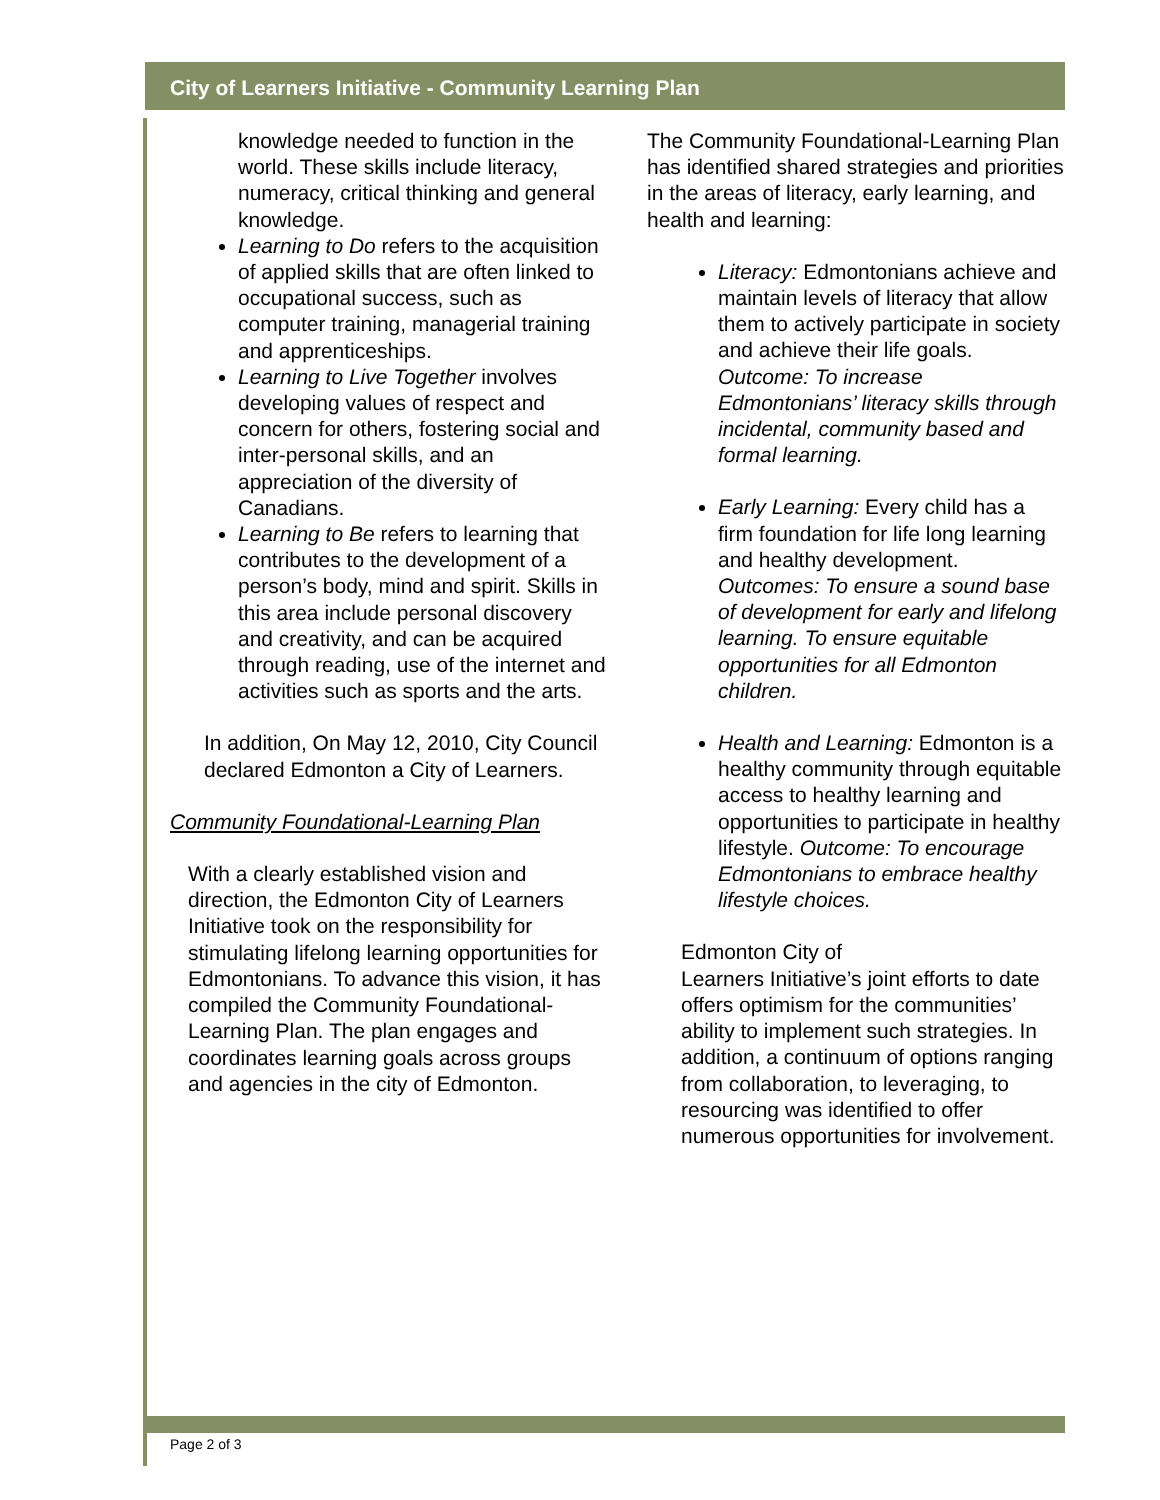City of Learners Initiative - Community Learning Plan
knowledge needed to function in the world. These skills include literacy, numeracy, critical thinking and general knowledge.
Learning to Do refers to the acquisition of applied skills that are often linked to occupational success, such as computer training, managerial training and apprenticeships.
Learning to Live Together involves developing values of respect and concern for others, fostering social and inter-personal skills, and an appreciation of the diversity of Canadians.
Learning to Be refers to learning that contributes to the development of a person’s body, mind and spirit. Skills in this area include personal discovery and creativity, and can be acquired through reading, use of the internet and activities such as sports and the arts.
In addition, On May 12, 2010, City Council declared Edmonton a City of Learners.
Community Foundational-Learning Plan
With a clearly established vision and direction, the Edmonton City of Learners Initiative took on the responsibility for stimulating lifelong learning opportunities for Edmontonians. To advance this vision, it has compiled the Community Foundational-Learning Plan. The plan engages and coordinates learning goals across groups and agencies in the city of Edmonton.
The Community Foundational-Learning Plan has identified shared strategies and priorities in the areas of literacy, early learning, and health and learning:
Literacy: Edmontonians achieve and maintain levels of literacy that allow them to actively participate in society and achieve their life goals. Outcome: To increase Edmontonians’ literacy skills through incidental, community based and formal learning.
Early Learning: Every child has a firm foundation for life long learning and healthy development. Outcomes: To ensure a sound base of development for early and lifelong learning. To ensure equitable opportunities for all Edmonton children.
Health and Learning: Edmonton is a healthy community through equitable access to healthy learning and opportunities to participate in healthy lifestyle. Outcome: To encourage Edmontonians to embrace healthy lifestyle choices.
Edmonton City of
Learners Initiative’s joint efforts to date offers optimism for the communities’ ability to implement such strategies. In addition, a continuum of options ranging from collaboration, to leveraging, to resourcing was identified to offer numerous opportunities for involvement.
Page 2 of 3